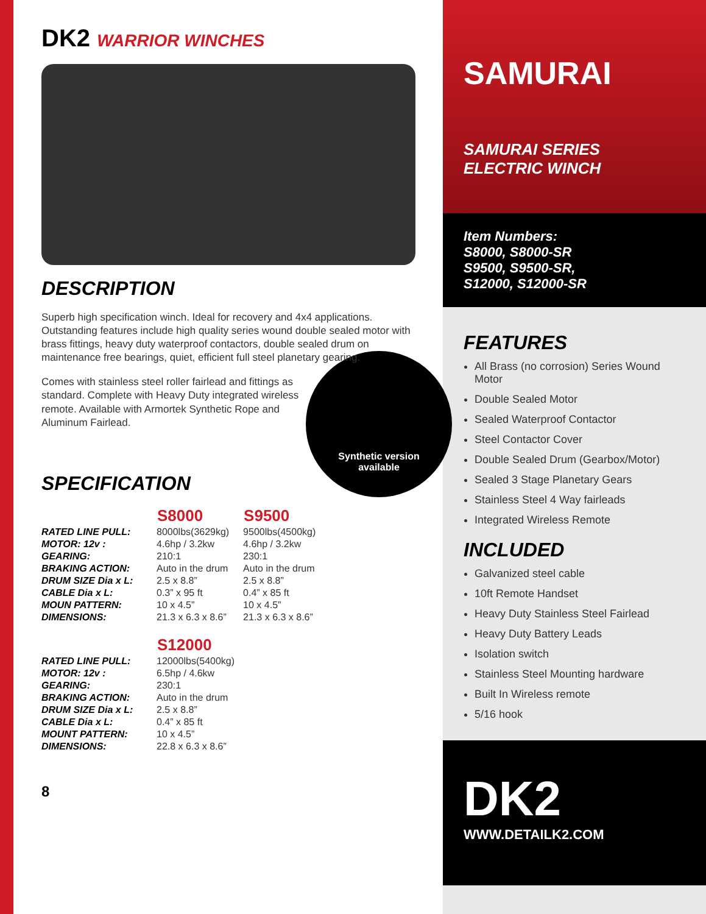DK2 WARRIOR WINCHES
DESCRIPTION
Superb high specification winch. Ideal for recovery and 4x4 applications. Outstanding features include high quality series wound double sealed motor with brass fittings, heavy duty waterproof contactors, double sealed drum on maintenance free bearings, quiet, efficient full steel planetary gearing.
Synthetic version
available
Comes with stainless steel roller fairlead and fittings as standard. Complete with Heavy Duty integrated wireless remote. Available with Armortek Synthetic Rope and Aluminum Fairlead.
SPECIFICATION
| | S8000 | S9500 |
| --- | --- | --- |
| RATED LINE PULL: | 8000lbs(3629kg) | 9500lbs(4500kg) |
| MOTOR: 12v : | 4.6hp / 3.2kw | 4.6hp / 3.2kw |
| GEARING: | 210:1 | 230:1 |
| BRAKING ACTION: | Auto in the drum | Auto in the drum |
| DRUM SIZE Dia x L: | 2.5 x 8.8” | 2.5 x 8.8” |
| CABLE Dia x L: | 0.3” x 95 ft | 0.4” x 85 ft |
| MOUN PATTERN: | 10 x 4.5” | 10 x 4.5” |
| DIMENSIONS: | 21.3 x 6.3 x 8.6” | 21.3 x 6.3 x 8.6” |
| | S12000 | |
| RATED LINE PULL: | 12000lbs(5400kg) | |
| MOTOR: 12v : | 6.5hp / 4.6kw | |
| GEARING: | 230:1 | |
| BRAKING ACTION: | Auto in the drum | |
| DRUM SIZE Dia x L: | 2.5 x 8.8” | |
| CABLE Dia x L: | 0.4” x 85 ft | |
| MOUNT PATTERN: | 10 x 4.5” | |
| DIMENSIONS: | 22.8 x 6.3 x 8.6” | |
8
SAMURAI
SAMURAI SERIES
ELECTRIC WINCH
Item Numbers:
S8000, S8000-SR
S9500, S9500-SR,
S12000, S12000-SR
FEATURES
All Brass (no corrosion) Series Wound Motor
Double Sealed Motor
Sealed Waterproof Contactor
Steel Contactor Cover
Double Sealed Drum (Gearbox/Motor)
Sealed 3 Stage Planetary Gears
Stainless Steel 4 Way fairleads
Integrated Wireless Remote
INCLUDED
Galvanized steel cable
10ft Remote Handset
Heavy Duty Stainless Steel Fairlead
Heavy Duty Battery Leads
Isolation switch
Stainless Steel Mounting hardware
Built In Wireless remote
5/16 hook
DK2
WWW.DETAILK2.COM